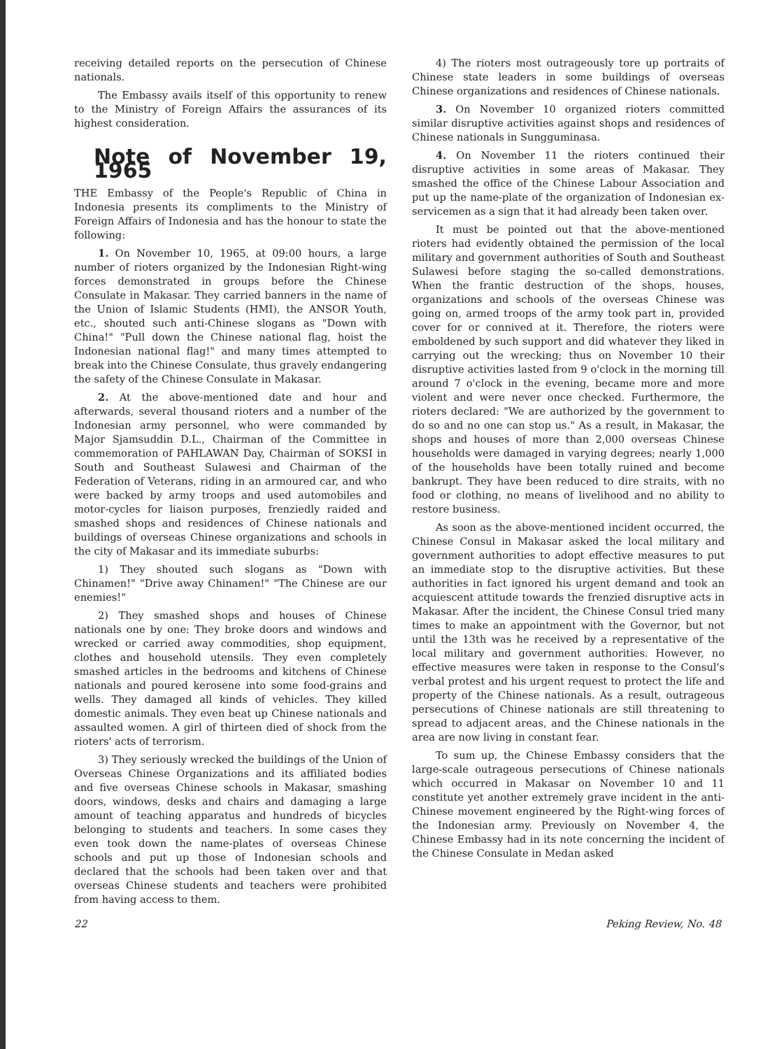receiving detailed reports on the persecution of Chinese nationals.
The Embassy avails itself of this opportunity to renew to the Ministry of Foreign Affairs the assurances of its highest consideration.
Note of November 19, 1965
THE Embassy of the People's Republic of China in Indonesia presents its compliments to the Ministry of Foreign Affairs of Indonesia and has the honour to state the following:
1. On November 10, 1965, at 09:00 hours, a large number of rioters organized by the Indonesian Right-wing forces demonstrated in groups before the Chinese Consulate in Makasar. They carried banners in the name of the Union of Islamic Students (HMI), the ANSOR Youth, etc., shouted such anti-Chinese slogans as "Down with China!" "Pull down the Chinese national flag, hoist the Indonesian national flag!" and many times attempted to break into the Chinese Consulate, thus gravely endangering the safety of the Chinese Consulate in Makasar.
2. At the above-mentioned date and hour and afterwards, several thousand rioters and a number of the Indonesian army personnel, who were commanded by Major Sjamsuddin D.L., Chairman of the Committee in commemoration of PAHLAWAN Day, Chairman of SOKSI in South and Southeast Sulawesi and Chairman of the Federation of Veterans, riding in an armoured car, and who were backed by army troops and used automobiles and motor-cycles for liaison purposes, frenziedly raided and smashed shops and residences of Chinese nationals and buildings of overseas Chinese organizations and schools in the city of Makasar and its immediate suburbs:
1) They shouted such slogans as "Down with Chinamen!" "Drive away Chinamen!" "The Chinese are our enemies!"
2) They smashed shops and houses of Chinese nationals one by one: They broke doors and windows and wrecked or carried away commodities, shop equipment, clothes and household utensils. They even completely smashed articles in the bedrooms and kitchens of Chinese nationals and poured kerosene into some food-grains and wells. They damaged all kinds of vehicles. They killed domestic animals. They even beat up Chinese nationals and assaulted women. A girl of thirteen died of shock from the rioters' acts of terrorism.
3) They seriously wrecked the buildings of the Union of Overseas Chinese Organizations and its affiliated bodies and five overseas Chinese schools in Makasar, smashing doors, windows, desks and chairs and damaging a large amount of teaching apparatus and hundreds of bicycles belonging to students and teachers. In some cases they even took down the name-plates of overseas Chinese schools and put up those of Indonesian schools and declared that the schools had been taken over and that overseas Chinese students and teachers were prohibited from having access to them.
4) The rioters most outrageously tore up portraits of Chinese state leaders in some buildings of overseas Chinese organizations and residences of Chinese nationals.
3. On November 10 organized rioters committed similar disruptive activities against shops and residences of Chinese nationals in Sungguminasa.
4. On November 11 the rioters continued their disruptive activities in some areas of Makasar. They smashed the office of the Chinese Labour Association and put up the name-plate of the organization of Indonesian ex-servicemen as a sign that it had already been taken over.
It must be pointed out that the above-mentioned rioters had evidently obtained the permission of the local military and government authorities of South and Southeast Sulawesi before staging the so-called demonstrations. When the frantic destruction of the shops, houses, organizations and schools of the overseas Chinese was going on, armed troops of the army took part in, provided cover for or connived at it. Therefore, the rioters were emboldened by such support and did whatever they liked in carrying out the wrecking; thus on November 10 their disruptive activities lasted from 9 o'clock in the morning till around 7 o'clock in the evening, became more and more violent and were never once checked. Furthermore, the rioters declared: "We are authorized by the government to do so and no one can stop us." As a result, in Makasar, the shops and houses of more than 2,000 overseas Chinese households were damaged in varying degrees; nearly 1,000 of the households have been totally ruined and become bankrupt. They have been reduced to dire straits, with no food or clothing, no means of livelihood and no ability to restore business.
As soon as the above-mentioned incident occurred, the Chinese Consul in Makasar asked the local military and government authorities to adopt effective measures to put an immediate stop to the disruptive activities. But these authorities in fact ignored his urgent demand and took an acquiescent attitude towards the frenzied disruptive acts in Makasar. After the incident, the Chinese Consul tried many times to make an appointment with the Governor, but not until the 13th was he received by a representative of the local military and government authorities. However, no effective measures were taken in response to the Consul's verbal protest and his urgent request to protect the life and property of the Chinese nationals. As a result, outrageous persecutions of Chinese nationals are still threatening to spread to adjacent areas, and the Chinese nationals in the area are now living in constant fear.
To sum up, the Chinese Embassy considers that the large-scale outrageous persecutions of Chinese nationals which occurred in Makasar on November 10 and 11 constitute yet another extremely grave incident in the anti-Chinese movement engineered by the Right-wing forces of the Indonesian army. Previously on November 4, the Chinese Embassy had in its note concerning the incident of the Chinese Consulate in Medan asked
22 Peking Review, No. 48